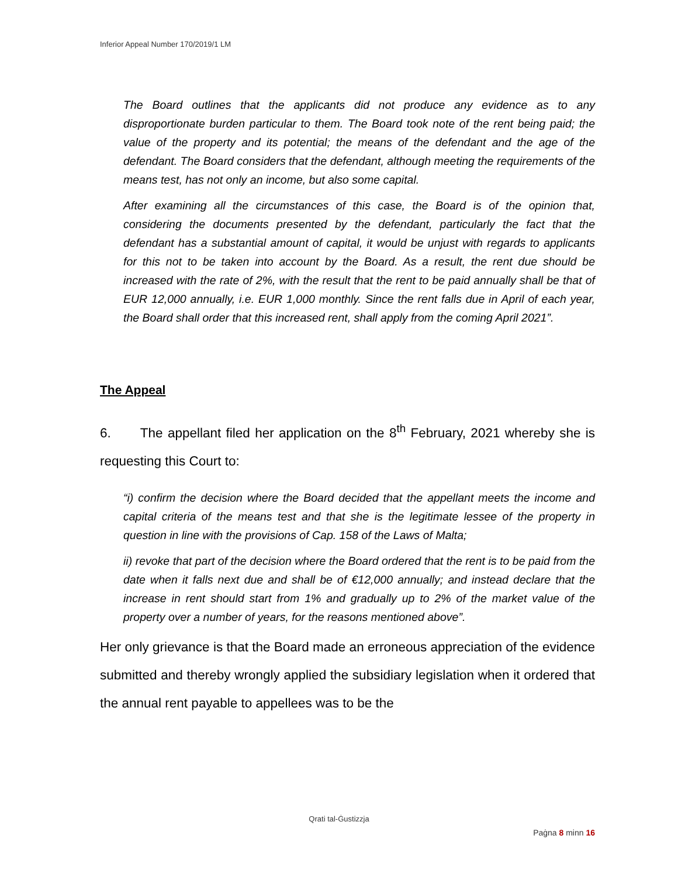Inferior Appeal Number 170/2019/1 LM
The Board outlines that the applicants did not produce any evidence as to any disproportionate burden particular to them. The Board took note of the rent being paid; the value of the property and its potential; the means of the defendant and the age of the defendant. The Board considers that the defendant, although meeting the requirements of the means test, has not only an income, but also some capital.
After examining all the circumstances of this case, the Board is of the opinion that, considering the documents presented by the defendant, particularly the fact that the defendant has a substantial amount of capital, it would be unjust with regards to applicants for this not to be taken into account by the Board. As a result, the rent due should be increased with the rate of 2%, with the result that the rent to be paid annually shall be that of EUR 12,000 annually, i.e. EUR 1,000 monthly. Since the rent falls due in April of each year, the Board shall order that this increased rent, shall apply from the coming April 2021”.
The Appeal
6. The appellant filed her application on the 8<sup>th</sup> February, 2021 whereby she is requesting this Court to:
“i) confirm the decision where the Board decided that the appellant meets the income and capital criteria of the means test and that she is the legitimate lessee of the property in question in line with the provisions of Cap. 158 of the Laws of Malta;
ii) revoke that part of the decision where the Board ordered that the rent is to be paid from the date when it falls next due and shall be of €12,000 annually; and instead declare that the increase in rent should start from 1% and gradually up to 2% of the market value of the property over a number of years, for the reasons mentioned above”.
Her only grievance is that the Board made an erroneous appreciation of the evidence submitted and thereby wrongly applied the subsidiary legislation when it ordered that the annual rent payable to appellees was to be the
Qrati tal-Ġustizzja
Paġna 8 minn 16